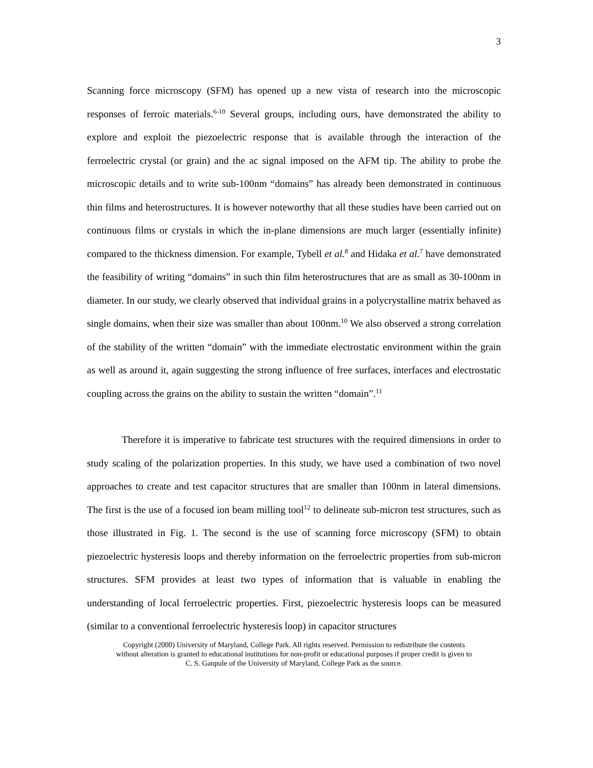3
Scanning force microscopy (SFM) has opened up a new vista of research into the microscopic responses of ferroic materials.<sup>6-10</sup> Several groups, including ours, have demonstrated the ability to explore and exploit the piezoelectric response that is available through the interaction of the ferroelectric crystal (or grain) and the ac signal imposed on the AFM tip. The ability to probe the microscopic details and to write sub-100nm “domains” has already been demonstrated in continuous thin films and heterostructures. It is however noteworthy that all these studies have been carried out on continuous films or crystals in which the in-plane dimensions are much larger (essentially infinite) compared to the thickness dimension. For example, Tybell et al.<sup>8</sup> and Hidaka et al.<sup>7</sup> have demonstrated the feasibility of writing “domains” in such thin film heterostructures that are as small as 30-100nm in diameter. In our study, we clearly observed that individual grains in a polycrystalline matrix behaved as single domains, when their size was smaller than about 100nm.<sup>10</sup> We also observed a strong correlation of the stability of the written “domain” with the immediate electrostatic environment within the grain as well as around it, again suggesting the strong influence of free surfaces, interfaces and electrostatic coupling across the grains on the ability to sustain the written “domain”.<sup>11</sup>
Therefore it is imperative to fabricate test structures with the required dimensions in order to study scaling of the polarization properties. In this study, we have used a combination of two novel approaches to create and test capacitor structures that are smaller than 100nm in lateral dimensions. The first is the use of a focused ion beam milling tool<sup>12</sup> to delineate sub-micron test structures, such as those illustrated in Fig. 1. The second is the use of scanning force microscopy (SFM) to obtain piezoelectric hysteresis loops and thereby information on the ferroelectric properties from sub-micron structures. SFM provides at least two types of information that is valuable in enabling the understanding of local ferroelectric properties. First, piezoelectric hysteresis loops can be measured (similar to a conventional ferroelectric hysteresis loop) in capacitor structures
Copyright (2000) University of Maryland, College Park. All rights reserved. Permission to redistribute the contents
without alteration is granted to educational institutions for non-profit or educational purposes if proper credit is given to
C. S. Ganpule of the University of Maryland, College Park as the source.